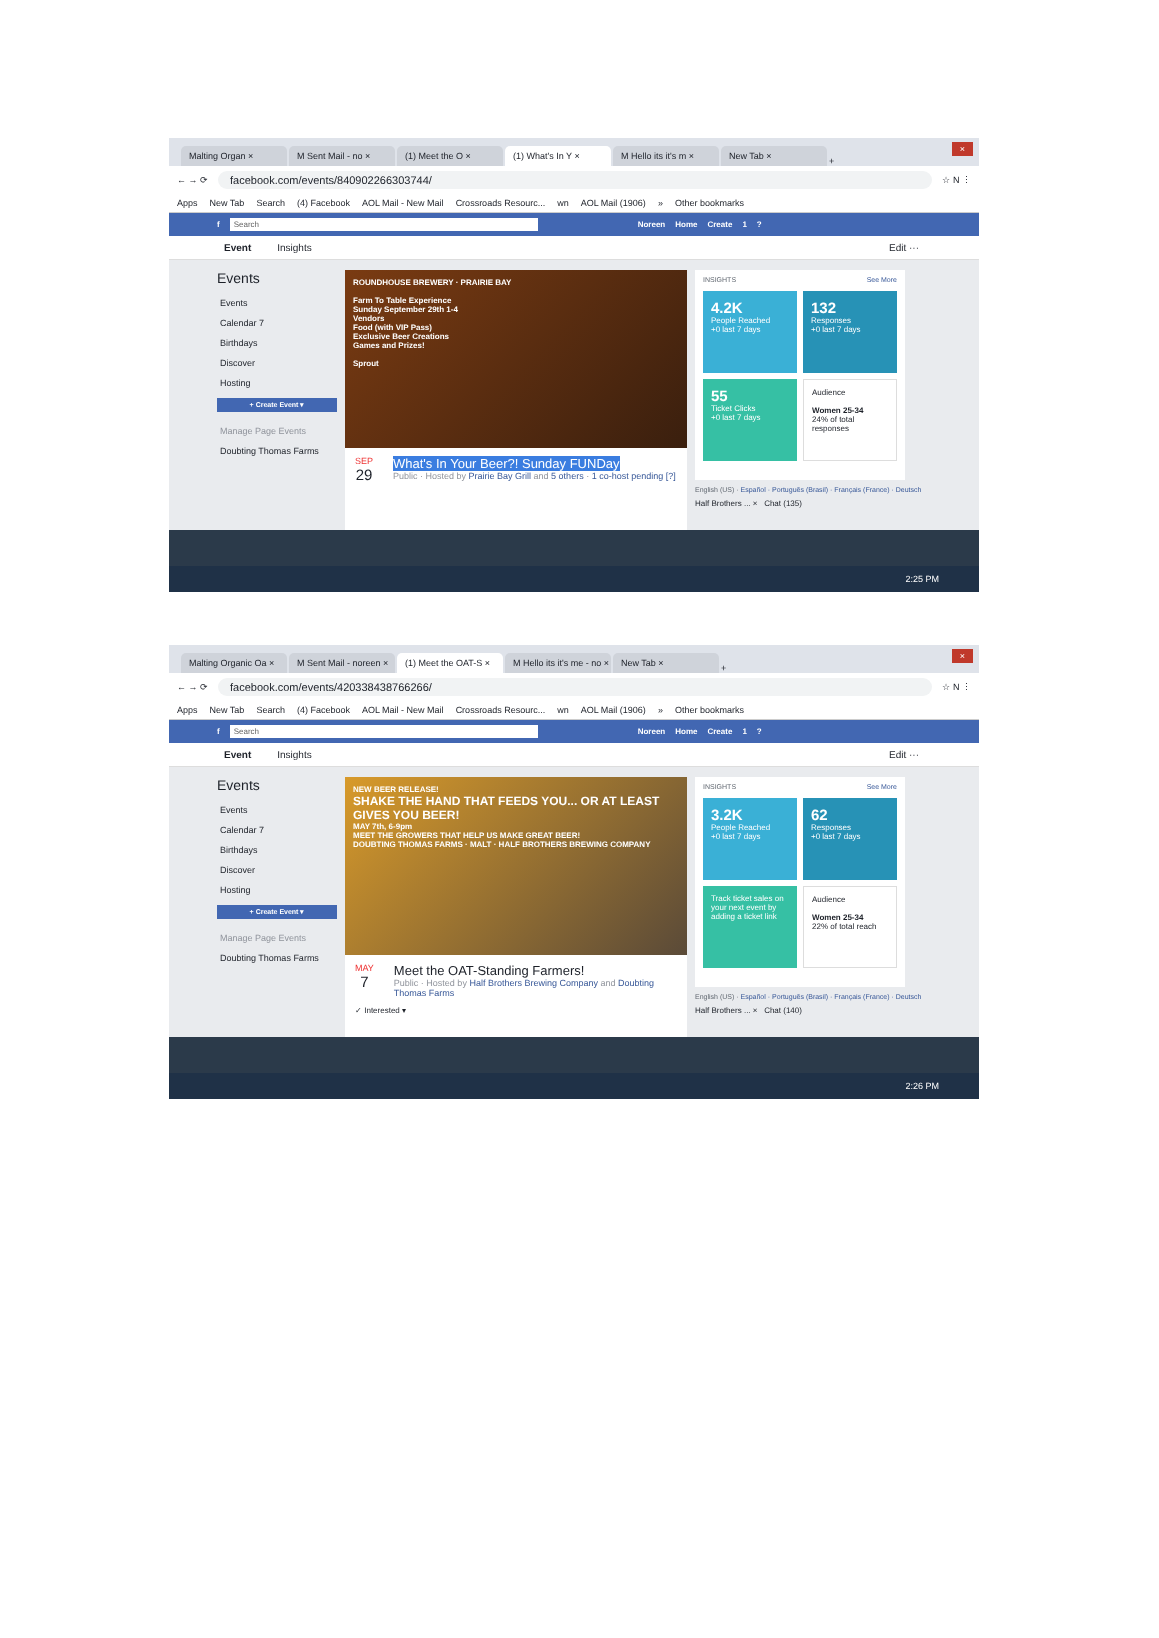Malting Organ ×
M Sent Mail - no ×
(1) Meet the O ×
(1) What's In Y ×
M Hello its it's m ×
New Tab ×
+
×
← → ⟳ facebook.com/events/840902266303744/ ☆ N ⋮
Apps New Tab Search (4) Facebook AOL Mail - New Mail Crossroads Resourc... wn AOL Mail (1906) » Other bookmarks
f Search Noreen Home Create 1?
Event Insights Edit ···
Events
Events
Calendar 7
Birthdays
Discover
Hosting
+ Create Event ▾
Manage Page Events
Doubting Thomas Farms
ROUNDHOUSE BREWERY · PRAIRIE BAY
Farm To Table Experience
Sunday September 29th 1-4
Vendors
Food (with VIP Pass)
Exclusive Beer Creations
Games and Prizes!
Sprout
SEP
29
What's In Your Beer?! Sunday FUNDay
Public · Hosted by Prairie Bay Grill and 5 others · 1 co-host pending [?]
INSIGHTS See More
4.2K
People Reached
+0 last 7 days
132
Responses
+0 last 7 days
55
Ticket Clicks
+0 last 7 days
Audience
Women 25-34
24% of total responses
English (US) · Español · Português (Brasil) · Français (France) · Deutsch
Half Brothers ... × Chat (135)
2:25 PM
Malting Organic Oa ×
M Sent Mail - noreen ×
(1) Meet the OAT-S ×
M Hello its it's me - no ×
New Tab ×
+
×
← → ⟳ facebook.com/events/420338438766266/ ☆ N ⋮
Apps New Tab Search (4) Facebook AOL Mail - New Mail Crossroads Resourc... wn AOL Mail (1906) » Other bookmarks
f Search Noreen Home Create 1?
Event Insights Edit ···
Events
Events
Calendar 7
Birthdays
Discover
Hosting
+ Create Event ▾
Manage Page Events
Doubting Thomas Farms
NEW BEER RELEASE!
SHAKE THE HAND THAT FEEDS YOU... OR AT LEAST GIVES YOU BEER!
MAY 7th, 6-9pm
MEET THE GROWERS THAT HELP US MAKE GREAT BEER!
DOUBTING THOMAS FARMS · MALT · HALF BROTHERS BREWING COMPANY
MAY
7
Meet the OAT-Standing Farmers!
Public · Hosted by Half Brothers Brewing Company and Doubting Thomas Farms
✓ Interested ▾
INSIGHTS See More
3.2K
People Reached
+0 last 7 days
62
Responses
+0 last 7 days
Track ticket sales on your next event by adding a ticket link
Audience
Women 25-34
22% of total reach
English (US) · Español · Português (Brasil) · Français (France) · Deutsch
Half Brothers ... × Chat (140)
2:26 PM